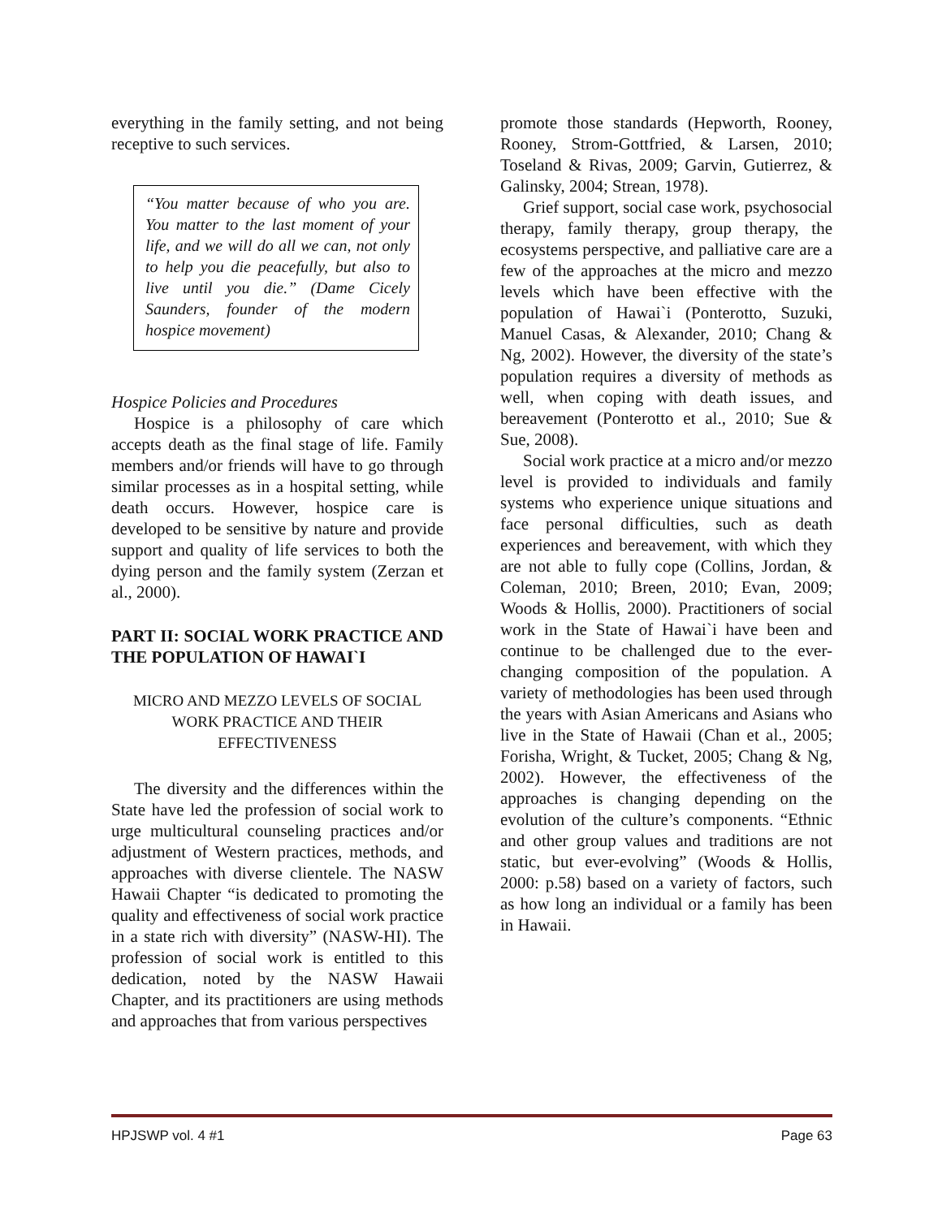everything in the family setting, and not being receptive to such services.
“You matter because of who you are. You matter to the last moment of your life, and we will do all we can, not only to help you die peacefully, but also to live until you die.” (Dame Cicely Saunders, founder of the modern hospice movement)
Hospice Policies and Procedures
Hospice is a philosophy of care which accepts death as the final stage of life. Family members and/or friends will have to go through similar processes as in a hospital setting, while death occurs. However, hospice care is developed to be sensitive by nature and provide support and quality of life services to both the dying person and the family system (Zerzan et al., 2000).
PART II: SOCIAL WORK PRACTICE AND THE POPULATION OF HAWAI`I
MICRO AND MEZZO LEVELS OF SOCIAL WORK PRACTICE AND THEIR EFFECTIVENESS
The diversity and the differences within the State have led the profession of social work to urge multicultural counseling practices and/or adjustment of Western practices, methods, and approaches with diverse clientele. The NASW Hawaii Chapter “is dedicated to promoting the quality and effectiveness of social work practice in a state rich with diversity” (NASW-HI). The profession of social work is entitled to this dedication, noted by the NASW Hawaii Chapter, and its practitioners are using methods and approaches that from various perspectives
promote those standards (Hepworth, Rooney, Rooney, Strom-Gottfried, & Larsen, 2010; Toseland & Rivas, 2009; Garvin, Gutierrez, & Galinsky, 2004; Strean, 1978).
Grief support, social case work, psychosocial therapy, family therapy, group therapy, the ecosystems perspective, and palliative care are a few of the approaches at the micro and mezzo levels which have been effective with the population of Hawai`i (Ponterotto, Suzuki, Manuel Casas, & Alexander, 2010; Chang & Ng, 2002). However, the diversity of the state’s population requires a diversity of methods as well, when coping with death issues, and bereavement (Ponterotto et al., 2010; Sue & Sue, 2008).
Social work practice at a micro and/or mezzo level is provided to individuals and family systems who experience unique situations and face personal difficulties, such as death experiences and bereavement, with which they are not able to fully cope (Collins, Jordan, & Coleman, 2010; Breen, 2010; Evan, 2009; Woods & Hollis, 2000). Practitioners of social work in the State of Hawai`i have been and continue to be challenged due to the ever-changing composition of the population. A variety of methodologies has been used through the years with Asian Americans and Asians who live in the State of Hawaii (Chan et al., 2005; Forisha, Wright, & Tucket, 2005; Chang & Ng, 2002). However, the effectiveness of the approaches is changing depending on the evolution of the culture’s components. “Ethnic and other group values and traditions are not static, but ever-evolving” (Woods & Hollis, 2000: p.58) based on a variety of factors, such as how long an individual or a family has been in Hawaii.
HPJSWP vol. 4 #1 Page 63